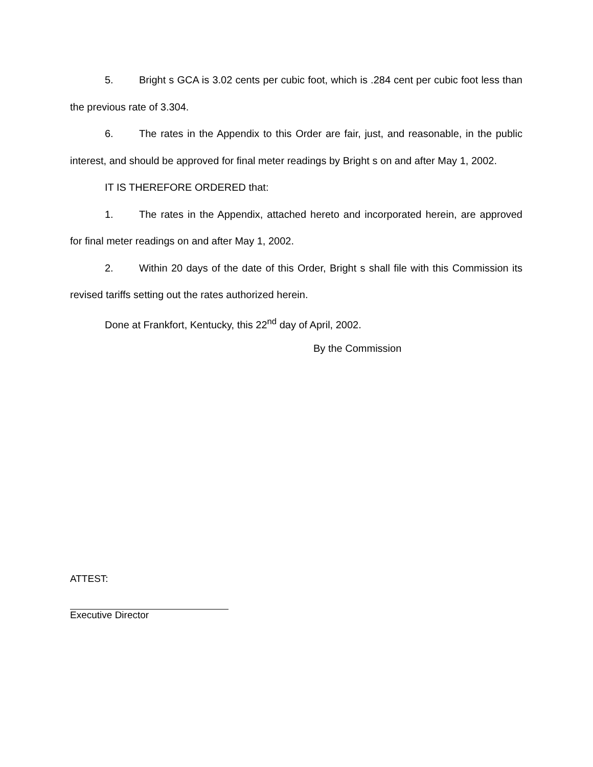5. Bright s GCA is 3.02 cents per cubic foot, which is .284 cent per cubic foot less than the previous rate of 3.304.
6. The rates in the Appendix to this Order are fair, just, and reasonable, in the public interest, and should be approved for final meter readings by Bright s on and after May 1, 2002.
IT IS THEREFORE ORDERED that:
1. The rates in the Appendix, attached hereto and incorporated herein, are approved for final meter readings on and after May 1, 2002.
2. Within 20 days of the date of this Order, Bright s shall file with this Commission its revised tariffs setting out the rates authorized herein.
Done at Frankfort, Kentucky, this 22<sup>nd</sup> day of April, 2002.
By the Commission
ATTEST:
Executive Director